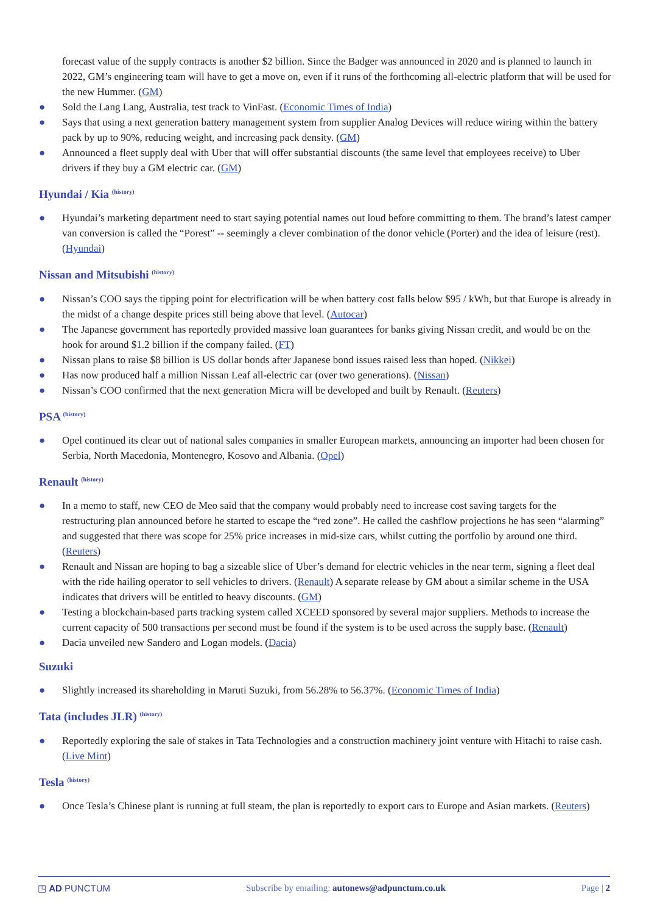forecast value of the supply contracts is another $2 billion. Since the Badger was announced in 2020 and is planned to launch in 2022, GM’s engineering team will have to get a move on, even if it runs of the forthcoming all-electric platform that will be used for the new Hummer. (GM)
● Sold the Lang Lang, Australia, test track to VinFast. (Economic Times of India)
● Says that using a next generation battery management system from supplier Analog Devices will reduce wiring within the battery pack by up to 90%, reducing weight, and increasing pack density. (GM)
● Announced a fleet supply deal with Uber that will offer substantial discounts (the same level that employees receive) to Uber drivers if they buy a GM electric car. (GM)
Hyundai / Kia <sup>(history)</sup>
● Hyundai’s marketing department need to start saying potential names out loud before committing to them. The brand’s latest camper van conversion is called the “Porest” -- seemingly a clever combination of the donor vehicle (Porter) and the idea of leisure (rest). (Hyundai)
Nissan and Mitsubishi <sup>(history)</sup>
● Nissan’s COO says the tipping point for electrification will be when battery cost falls below $95 / kWh, but that Europe is already in the midst of a change despite prices still being above that level. (Autocar)
● The Japanese government has reportedly provided massive loan guarantees for banks giving Nissan credit, and would be on the hook for around $1.2 billion if the company failed. (FT)
● Nissan plans to raise $8 billion is US dollar bonds after Japanese bond issues raised less than hoped. (Nikkei)
● Has now produced half a million Nissan Leaf all-electric car (over two generations). (Nissan)
● Nissan’s COO confirmed that the next generation Micra will be developed and built by Renault. (Reuters)
PSA <sup>(history)</sup>
● Opel continued its clear out of national sales companies in smaller European markets, announcing an importer had been chosen for Serbia, North Macedonia, Montenegro, Kosovo and Albania. (Opel)
Renault <sup>(history)</sup>
● In a memo to staff, new CEO de Meo said that the company would probably need to increase cost saving targets for the restructuring plan announced before he started to escape the “red zone”. He called the cashflow projections he has seen “alarming” and suggested that there was scope for 25% price increases in mid-size cars, whilst cutting the portfolio by around one third. (Reuters)
● Renault and Nissan are hoping to bag a sizeable slice of Uber’s demand for electric vehicles in the near term, signing a fleet deal with the ride hailing operator to sell vehicles to drivers. (Renault) A separate release by GM about a similar scheme in the USA indicates that drivers will be entitled to heavy discounts. (GM)
● Testing a blockchain-based parts tracking system called XCEED sponsored by several major suppliers. Methods to increase the current capacity of 500 transactions per second must be found if the system is to be used across the supply base. (Renault)
● Dacia unveiled new Sandero and Logan models. (Dacia)
Suzuki
● Slightly increased its shareholding in Maruti Suzuki, from 56.28% to 56.37%. (Economic Times of India)
Tata (includes JLR) <sup>(history)</sup>
● Reportedly exploring the sale of stakes in Tata Technologies and a construction machinery joint venture with Hitachi to raise cash. (Live Mint)
Tesla <sup>(history)</sup>
● Once Tesla’s Chinese plant is running at full steam, the plan is reportedly to export cars to Europe and Asian markets. (Reuters)
◳ AD PUNCTUM Subscribe by emailing: autonews@adpunctum.co.uk Page | 2